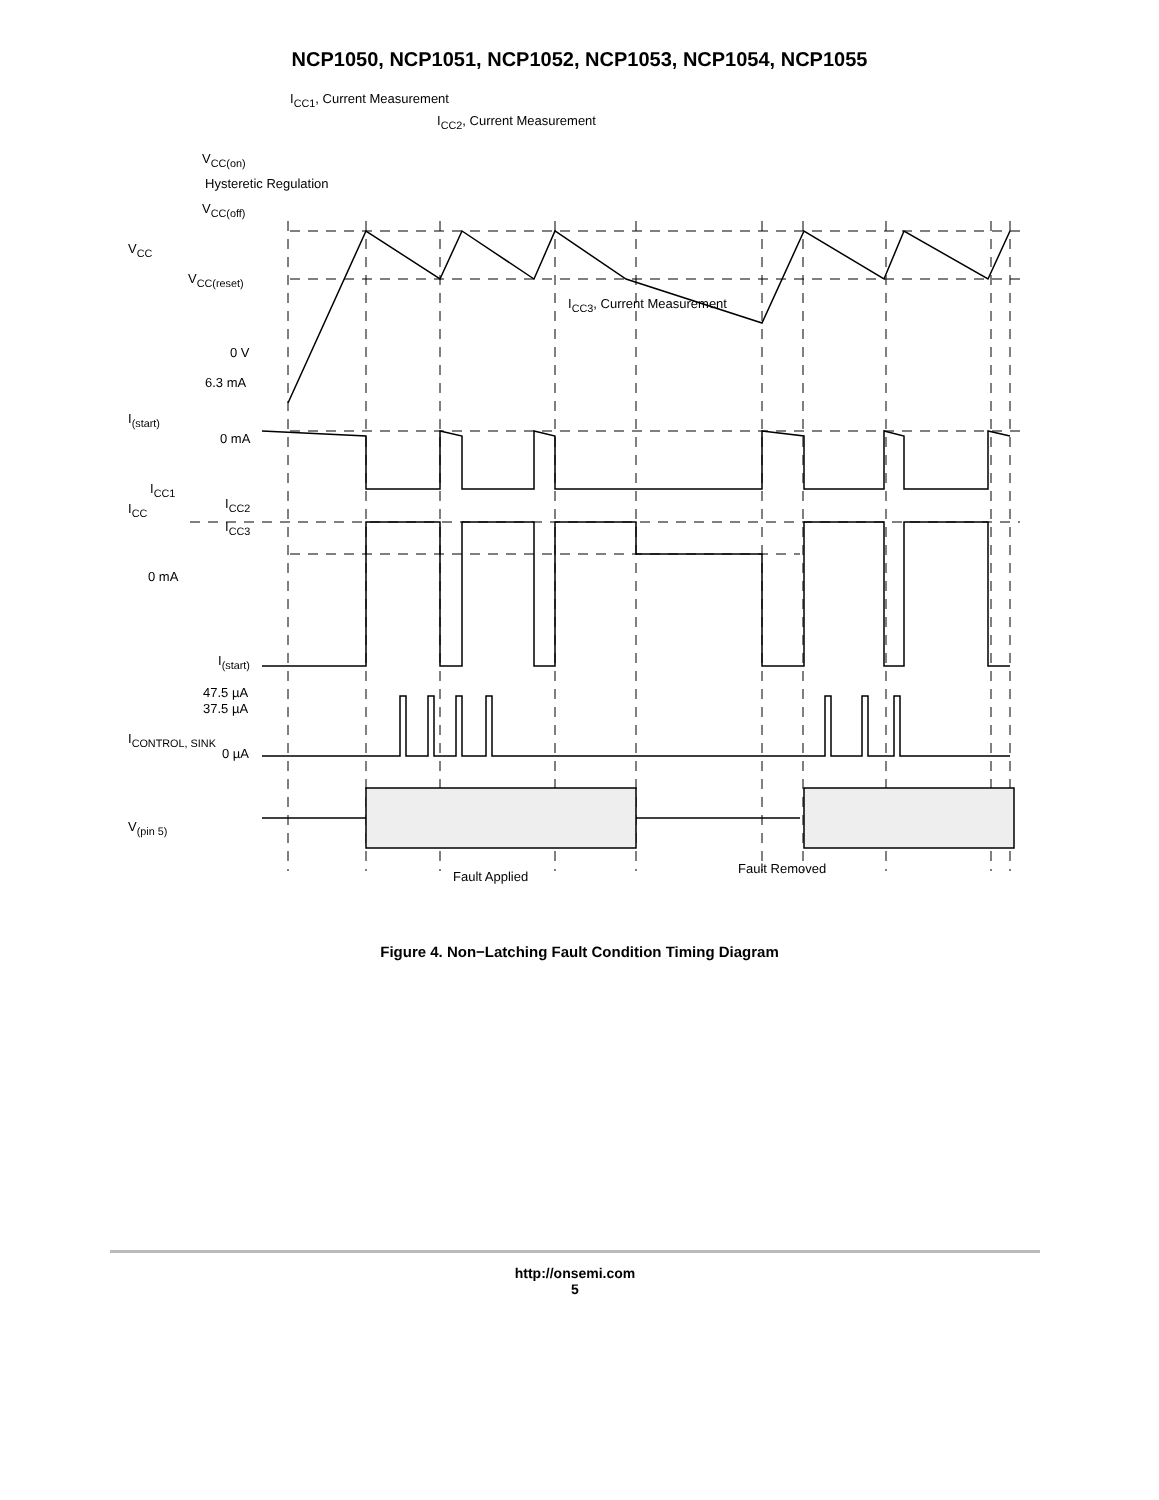NCP1050, NCP1051, NCP1052, NCP1053, NCP1054, NCP1055
I<sub>CC1</sub>, Current Measurement
I<sub>CC2</sub>, Current Measurement
V<sub>CC(on)</sub>
Hysteretic Regulation
V<sub>CC(off)</sub>
V<sub>CC</sub>
V<sub>CC(reset)</sub>
I<sub>CC3</sub>, Current Measurement
0 V
6.3 mA
I<sub>(start)</sub>
0 mA
I<sub>CC1</sub>
I<sub>CC</sub> I<sub>CC2</sub>
I<sub>CC3</sub>
0 mA
I<sub>(start)</sub>
47.5 µA
37.5 µA
I<sub>CONTROL, SINK</sub>
0 µA
V<sub>(pin 5)</sub>
Fault Applied
Fault Removed
Figure 4. Non−Latching Fault Condition Timing Diagram
http://onsemi.com
5